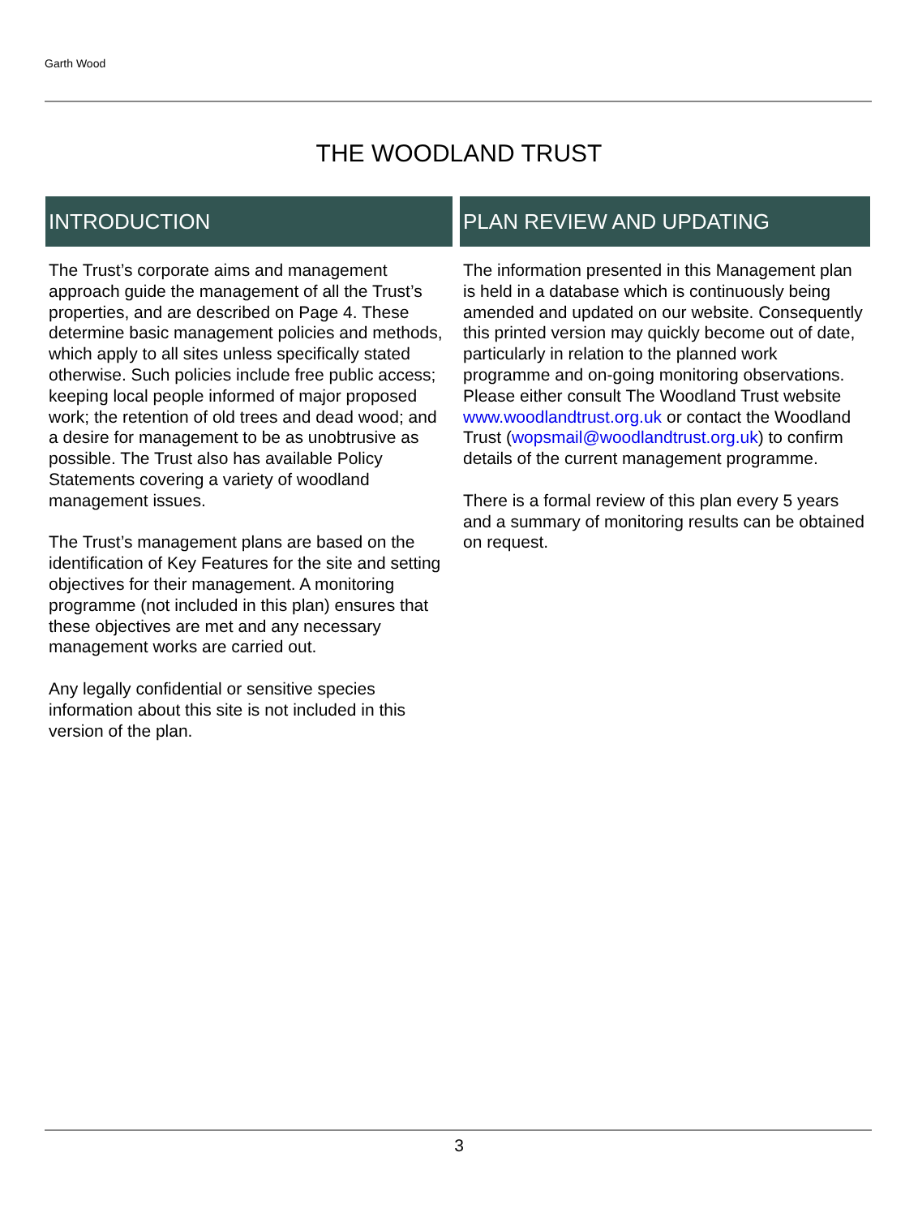Garth Wood
THE WOODLAND TRUST
INTRODUCTION
The Trust’s corporate aims and management approach guide the management of all the Trust’s properties, and are described on Page 4. These determine basic management policies and methods, which apply to all sites unless specifically stated otherwise. Such policies include free public access; keeping local people informed of major proposed work; the retention of old trees and dead wood; and a desire for management to be as unobtrusive as possible. The Trust also has available Policy Statements covering a variety of woodland management issues.
The Trust’s management plans are based on the identification of Key Features for the site and setting objectives for their management. A monitoring programme (not included in this plan) ensures that these objectives are met and any necessary management works are carried out.
Any legally confidential or sensitive species information about this site is not included in this version of the plan.
PLAN REVIEW AND UPDATING
The information presented in this Management plan is held in a database which is continuously being amended and updated on our website. Consequently this printed version may quickly become out of date, particularly in relation to the planned work programme and on-going monitoring observations.
Please either consult The Woodland Trust website www.woodlandtrust.org.uk or contact the Woodland Trust (wopsmail@woodlandtrust.org.uk) to confirm details of the current management programme.
There is a formal review of this plan every 5 years and a summary of monitoring results can be obtained on request.
3